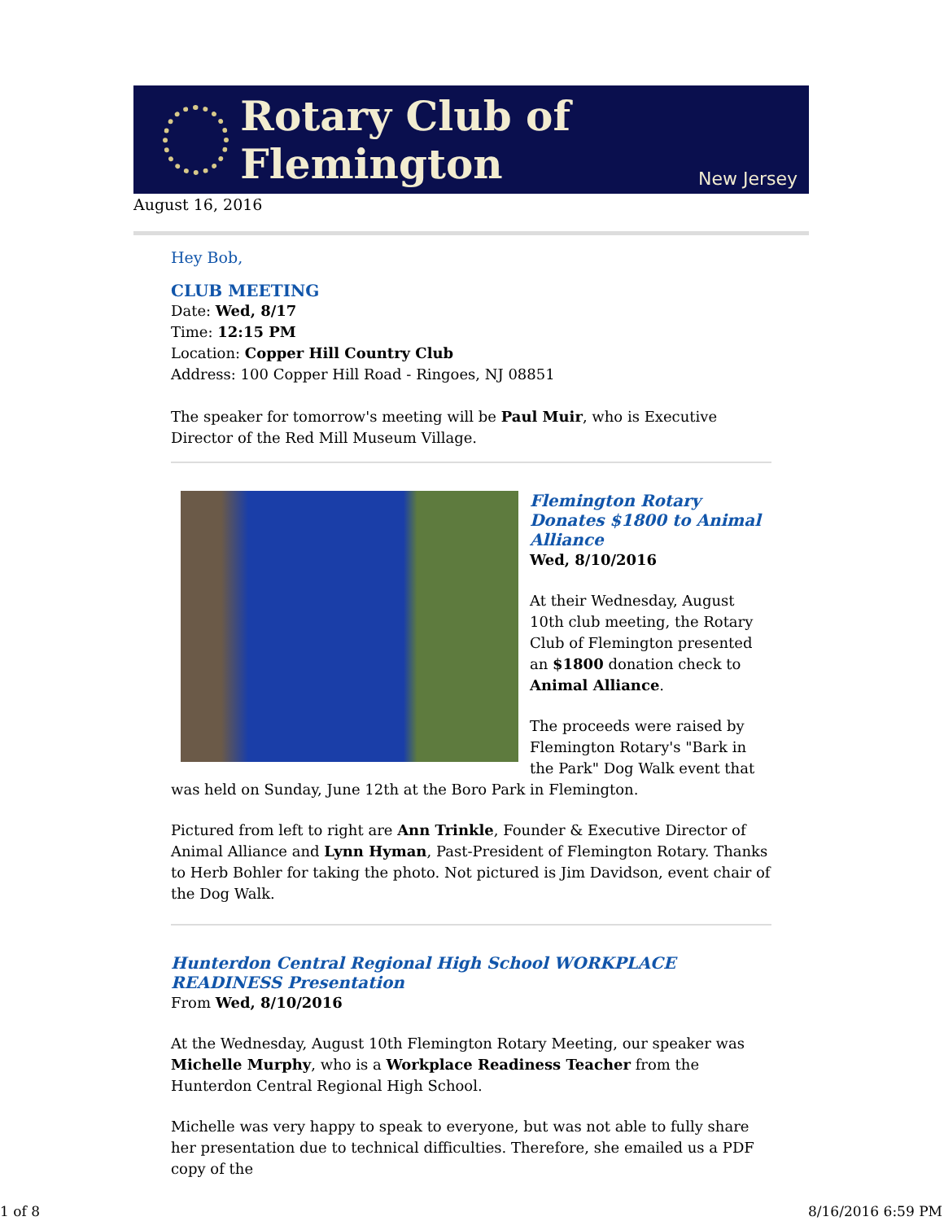Rotary Club of Flemington
New Jersey
August 16, 2016
Hey Bob,
CLUB MEETING
Date: Wed, 8/17
Time: 12:15 PM
Location: Copper Hill Country Club
Address: 100 Copper Hill Road - Ringoes, NJ 08851
The speaker for tomorrow's meeting will be Paul Muir, who is Executive Director of the Red Mill Museum Village.
Flemington Rotary Donates $1800 to Animal Alliance
Wed, 8/10/2016
At their Wednesday, August 10th club meeting, the Rotary Club of Flemington presented an $1800 donation check to Animal Alliance.
The proceeds were raised by Flemington Rotary's "Bark in the Park" Dog Walk event that was held on Sunday, June 12th at the Boro Park in Flemington.
Pictured from left to right are Ann Trinkle, Founder & Executive Director of Animal Alliance and Lynn Hyman, Past-President of Flemington Rotary. Thanks to Herb Bohler for taking the photo. Not pictured is Jim Davidson, event chair of the Dog Walk.
Hunterdon Central Regional High School WORKPLACE READINESS Presentation
From Wed, 8/10/2016
At the Wednesday, August 10th Flemington Rotary Meeting, our speaker was Michelle Murphy, who is a Workplace Readiness Teacher from the Hunterdon Central Regional High School.
Michelle was very happy to speak to everyone, but was not able to fully share her presentation due to technical difficulties. Therefore, she emailed us a PDF copy of the
1 of 8 8/16/2016 6:59 PM